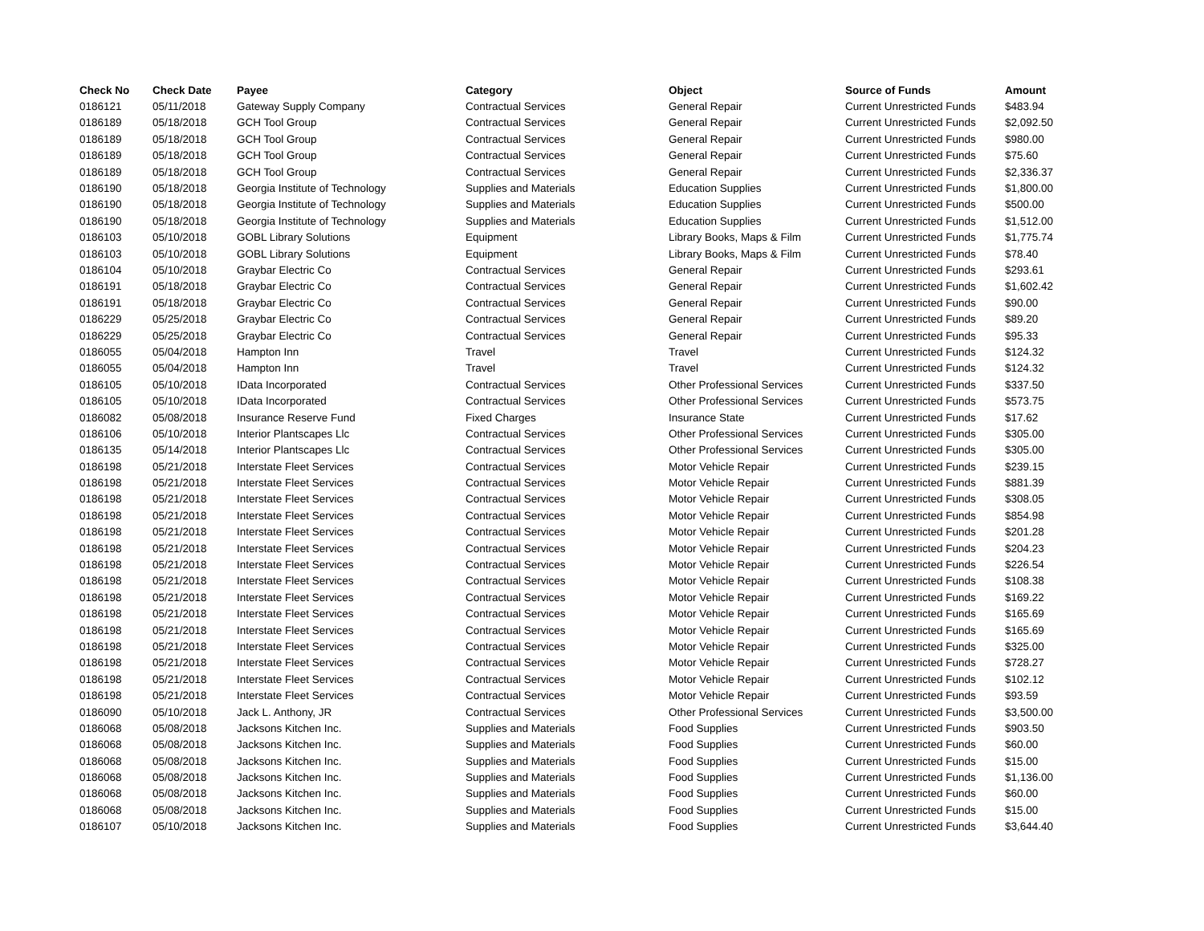| Check No | Check Date | Payee | Category | Object | Source of Funds | Amount |
| --- | --- | --- | --- | --- | --- | --- |
| 0186121 | 05/11/2018 | Gateway Supply Company | Contractual Services | General Repair | Current Unrestricted Funds | $483.94 |
| 0186189 | 05/18/2018 | GCH Tool Group | Contractual Services | General Repair | Current Unrestricted Funds | $2,092.50 |
| 0186189 | 05/18/2018 | GCH Tool Group | Contractual Services | General Repair | Current Unrestricted Funds | $980.00 |
| 0186189 | 05/18/2018 | GCH Tool Group | Contractual Services | General Repair | Current Unrestricted Funds | $75.60 |
| 0186189 | 05/18/2018 | GCH Tool Group | Contractual Services | General Repair | Current Unrestricted Funds | $2,336.37 |
| 0186190 | 05/18/2018 | Georgia Institute of Technology | Supplies and Materials | Education Supplies | Current Unrestricted Funds | $1,800.00 |
| 0186190 | 05/18/2018 | Georgia Institute of Technology | Supplies and Materials | Education Supplies | Current Unrestricted Funds | $500.00 |
| 0186190 | 05/18/2018 | Georgia Institute of Technology | Supplies and Materials | Education Supplies | Current Unrestricted Funds | $1,512.00 |
| 0186103 | 05/10/2018 | GOBL Library Solutions | Equipment | Library Books, Maps & Film | Current Unrestricted Funds | $1,775.74 |
| 0186103 | 05/10/2018 | GOBL Library Solutions | Equipment | Library Books, Maps & Film | Current Unrestricted Funds | $78.40 |
| 0186104 | 05/10/2018 | Graybar Electric Co | Contractual Services | General Repair | Current Unrestricted Funds | $293.61 |
| 0186191 | 05/18/2018 | Graybar Electric Co | Contractual Services | General Repair | Current Unrestricted Funds | $1,602.42 |
| 0186191 | 05/18/2018 | Graybar Electric Co | Contractual Services | General Repair | Current Unrestricted Funds | $90.00 |
| 0186229 | 05/25/2018 | Graybar Electric Co | Contractual Services | General Repair | Current Unrestricted Funds | $89.20 |
| 0186229 | 05/25/2018 | Graybar Electric Co | Contractual Services | General Repair | Current Unrestricted Funds | $95.33 |
| 0186055 | 05/04/2018 | Hampton Inn | Travel | Travel | Current Unrestricted Funds | $124.32 |
| 0186055 | 05/04/2018 | Hampton Inn | Travel | Travel | Current Unrestricted Funds | $124.32 |
| 0186105 | 05/10/2018 | IData Incorporated | Contractual Services | Other Professional Services | Current Unrestricted Funds | $337.50 |
| 0186105 | 05/10/2018 | IData Incorporated | Contractual Services | Other Professional Services | Current Unrestricted Funds | $573.75 |
| 0186082 | 05/08/2018 | Insurance Reserve Fund | Fixed Charges | Insurance State | Current Unrestricted Funds | $17.62 |
| 0186106 | 05/10/2018 | Interior Plantscapes Llc | Contractual Services | Other Professional Services | Current Unrestricted Funds | $305.00 |
| 0186135 | 05/14/2018 | Interior Plantscapes Llc | Contractual Services | Other Professional Services | Current Unrestricted Funds | $305.00 |
| 0186198 | 05/21/2018 | Interstate Fleet Services | Contractual Services | Motor Vehicle Repair | Current Unrestricted Funds | $239.15 |
| 0186198 | 05/21/2018 | Interstate Fleet Services | Contractual Services | Motor Vehicle Repair | Current Unrestricted Funds | $881.39 |
| 0186198 | 05/21/2018 | Interstate Fleet Services | Contractual Services | Motor Vehicle Repair | Current Unrestricted Funds | $308.05 |
| 0186198 | 05/21/2018 | Interstate Fleet Services | Contractual Services | Motor Vehicle Repair | Current Unrestricted Funds | $854.98 |
| 0186198 | 05/21/2018 | Interstate Fleet Services | Contractual Services | Motor Vehicle Repair | Current Unrestricted Funds | $201.28 |
| 0186198 | 05/21/2018 | Interstate Fleet Services | Contractual Services | Motor Vehicle Repair | Current Unrestricted Funds | $204.23 |
| 0186198 | 05/21/2018 | Interstate Fleet Services | Contractual Services | Motor Vehicle Repair | Current Unrestricted Funds | $226.54 |
| 0186198 | 05/21/2018 | Interstate Fleet Services | Contractual Services | Motor Vehicle Repair | Current Unrestricted Funds | $108.38 |
| 0186198 | 05/21/2018 | Interstate Fleet Services | Contractual Services | Motor Vehicle Repair | Current Unrestricted Funds | $169.22 |
| 0186198 | 05/21/2018 | Interstate Fleet Services | Contractual Services | Motor Vehicle Repair | Current Unrestricted Funds | $165.69 |
| 0186198 | 05/21/2018 | Interstate Fleet Services | Contractual Services | Motor Vehicle Repair | Current Unrestricted Funds | $165.69 |
| 0186198 | 05/21/2018 | Interstate Fleet Services | Contractual Services | Motor Vehicle Repair | Current Unrestricted Funds | $325.00 |
| 0186198 | 05/21/2018 | Interstate Fleet Services | Contractual Services | Motor Vehicle Repair | Current Unrestricted Funds | $728.27 |
| 0186198 | 05/21/2018 | Interstate Fleet Services | Contractual Services | Motor Vehicle Repair | Current Unrestricted Funds | $102.12 |
| 0186198 | 05/21/2018 | Interstate Fleet Services | Contractual Services | Motor Vehicle Repair | Current Unrestricted Funds | $93.59 |
| 0186090 | 05/10/2018 | Jack L. Anthony, JR | Contractual Services | Other Professional Services | Current Unrestricted Funds | $3,500.00 |
| 0186068 | 05/08/2018 | Jacksons Kitchen Inc. | Supplies and Materials | Food Supplies | Current Unrestricted Funds | $903.50 |
| 0186068 | 05/08/2018 | Jacksons Kitchen Inc. | Supplies and Materials | Food Supplies | Current Unrestricted Funds | $60.00 |
| 0186068 | 05/08/2018 | Jacksons Kitchen Inc. | Supplies and Materials | Food Supplies | Current Unrestricted Funds | $15.00 |
| 0186068 | 05/08/2018 | Jacksons Kitchen Inc. | Supplies and Materials | Food Supplies | Current Unrestricted Funds | $1,136.00 |
| 0186068 | 05/08/2018 | Jacksons Kitchen Inc. | Supplies and Materials | Food Supplies | Current Unrestricted Funds | $60.00 |
| 0186068 | 05/08/2018 | Jacksons Kitchen Inc. | Supplies and Materials | Food Supplies | Current Unrestricted Funds | $15.00 |
| 0186107 | 05/10/2018 | Jacksons Kitchen Inc. | Supplies and Materials | Food Supplies | Current Unrestricted Funds | $3,644.40 |